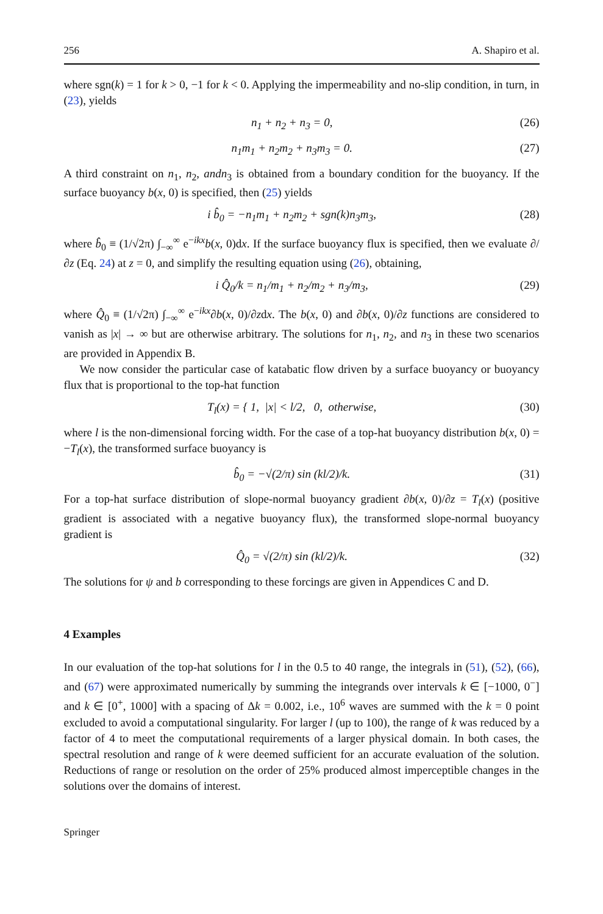256 A. Shapiro et al.
where sgn(k) = 1 for k > 0, −1 for k < 0. Applying the impermeability and no-slip condition, in turn, in (23), yields
n<sub>1</sub> + n<sub>2</sub> + n<sub>3</sub> = 0, (26)
n<sub>1</sub>m<sub>1</sub> + n<sub>2</sub>m<sub>2</sub> + n<sub>3</sub>m<sub>3</sub> = 0. (27)
A third constraint on n<sub>1</sub>, n<sub>2</sub>, andn<sub>3</sub> is obtained from a boundary condition for the buoyancy. If the surface buoyancy b(x, 0) is specified, then (25) yields
i b̂<sub>0</sub> = −n<sub>1</sub>m<sub>1</sub> + n<sub>2</sub>m<sub>2</sub> + sgn(k)n<sub>3</sub>m<sub>3</sub>, (28)
where b̂<sub>0</sub> ≡ (1/√2π) ∫<sub>−∞</sub><sup>∞</sup> e<sup>−ikx</sup>b(x, 0)dx. If the surface buoyancy flux is specified, then we evaluate ∂/∂z (Eq. 24) at z = 0, and simplify the resulting equation using (26), obtaining,
i Q̂<sub>0</sub>/k = n<sub>1</sub>/m<sub>1</sub> + n<sub>2</sub>/m<sub>2</sub> + n<sub>3</sub>/m<sub>3</sub>, (29)
where Q̂<sub>0</sub> ≡ (1/√2π) ∫<sub>−∞</sub><sup>∞</sup> e<sup>−ikx</sup>∂b(x, 0)/∂zdx. The b(x, 0) and ∂b(x, 0)/∂z functions are considered to vanish as |x| → ∞ but are otherwise arbitrary. The solutions for n<sub>1</sub>, n<sub>2</sub>, and n<sub>3</sub> in these two scenarios are provided in Appendix B.
We now consider the particular case of katabatic flow driven by a surface buoyancy or buoyancy flux that is proportional to the top-hat function
T<sub>l</sub>(x) = { 1, |x| < l/2, 0, otherwise, (30)
where l is the non-dimensional forcing width. For the case of a top-hat buoyancy distribution b(x, 0) = −T<sub>l</sub>(x), the transformed surface buoyancy is
b̂<sub>0</sub> = −√(2/π) sin (kl/2)/k. (31)
For a top-hat surface distribution of slope-normal buoyancy gradient ∂b(x, 0)/∂z = T<sub>l</sub>(x) (positive gradient is associated with a negative buoyancy flux), the transformed slope-normal buoyancy gradient is
Q̂<sub>0</sub> = √(2/π) sin (kl/2)/k. (32)
The solutions for ψ and b corresponding to these forcings are given in Appendices C and D.
4 Examples
In our evaluation of the top-hat solutions for l in the 0.5 to 40 range, the integrals in (51), (52), (66), and (67) were approximated numerically by summing the integrands over intervals k ∈ [−1000, 0<sup>−</sup>] and k ∈ [0<sup>+</sup>, 1000] with a spacing of Δk = 0.002, i.e., 10<sup>6</sup> waves are summed with the k = 0 point excluded to avoid a computational singularity. For larger l (up to 100), the range of k was reduced by a factor of 4 to meet the computational requirements of a larger physical domain. In both cases, the spectral resolution and range of k were deemed sufficient for an accurate evaluation of the solution. Reductions of range or resolution on the order of 25% produced almost imperceptible changes in the solutions over the domains of interest.
Springer